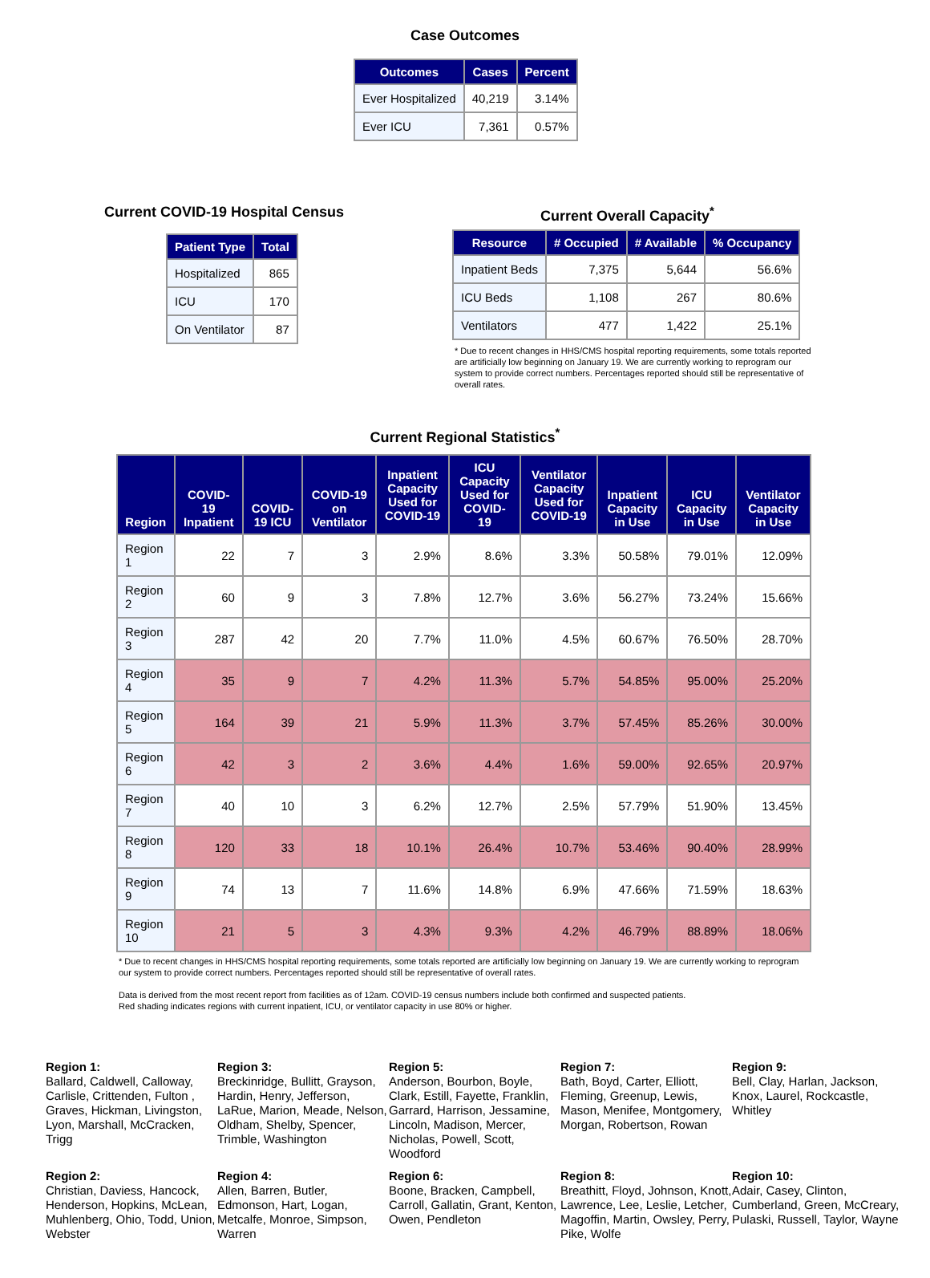Case Outcomes
| Outcomes | Cases | Percent |
| --- | --- | --- |
| Ever Hospitalized | 40,219 | 3.14% |
| Ever ICU | 7,361 | 0.57% |
Current COVID-19 Hospital Census
| Patient Type | Total |
| --- | --- |
| Hospitalized | 865 |
| ICU | 170 |
| On Ventilator | 87 |
Current Overall Capacity<sup>*</sup>
| Resource | # Occupied | # Available | % Occupancy |
| --- | --- | --- | --- |
| Inpatient Beds | 7,375 | 5,644 | 56.6% |
| ICU Beds | 1,108 | 267 | 80.6% |
| Ventilators | 477 | 1,422 | 25.1% |
* Due to recent changes in HHS/CMS hospital reporting requirements, some totals reported are artificially low beginning on January 19. We are currently working to reprogram our system to provide correct numbers. Percentages reported should still be representative of overall rates.
Current Regional Statistics<sup>*</sup>
| Region | COVID-19 Inpatient | COVID-19 ICU | COVID-19 on Ventilator | Inpatient Capacity Used for COVID-19 | ICU Capacity Used for COVID-19 | Ventilator Capacity Used for COVID-19 | Inpatient Capacity in Use | ICU Capacity in Use | Ventilator Capacity in Use |
| --- | --- | --- | --- | --- | --- | --- | --- | --- | --- |
| Region 1 | 22 | 7 | 3 | 2.9% | 8.6% | 3.3% | 50.58% | 79.01% | 12.09% |
| Region 2 | 60 | 9 | 3 | 7.8% | 12.7% | 3.6% | 56.27% | 73.24% | 15.66% |
| Region 3 | 287 | 42 | 20 | 7.7% | 11.0% | 4.5% | 60.67% | 76.50% | 28.70% |
| Region 4 | 35 | 9 | 7 | 4.2% | 11.3% | 5.7% | 54.85% | 95.00% | 25.20% |
| Region 5 | 164 | 39 | 21 | 5.9% | 11.3% | 3.7% | 57.45% | 85.26% | 30.00% |
| Region 6 | 42 | 3 | 2 | 3.6% | 4.4% | 1.6% | 59.00% | 92.65% | 20.97% |
| Region 7 | 40 | 10 | 3 | 6.2% | 12.7% | 2.5% | 57.79% | 51.90% | 13.45% |
| Region 8 | 120 | 33 | 18 | 10.1% | 26.4% | 10.7% | 53.46% | 90.40% | 28.99% |
| Region 9 | 74 | 13 | 7 | 11.6% | 14.8% | 6.9% | 47.66% | 71.59% | 18.63% |
| Region 10 | 21 | 5 | 3 | 4.3% | 9.3% | 4.2% | 46.79% | 88.89% | 18.06% |
* Due to recent changes in HHS/CMS hospital reporting requirements, some totals reported are artificially low beginning on January 19. We are currently working to reprogram our system to provide correct numbers. Percentages reported should still be representative of overall rates.
Data is derived from the most recent report from facilities as of 12am. COVID-19 census numbers include both confirmed and suspected patients.
Red shading indicates regions with current inpatient, ICU, or ventilator capacity in use 80% or higher.
Region 1:
Ballard, Caldwell, Calloway, Carlisle, Crittenden, Fulton , Graves, Hickman, Livingston, Lyon, Marshall, McCracken, Trigg
Region 3:
Breckinridge, Bullitt, Grayson, Hardin, Henry, Jefferson, LaRue, Marion, Meade, Nelson, Oldham, Shelby, Spencer, Trimble, Washington
Region 5:
Anderson, Bourbon, Boyle, Clark, Estill, Fayette, Franklin, Garrard, Harrison, Jessamine, Lincoln, Madison, Mercer, Nicholas, Powell, Scott, Woodford
Region 7:
Bath, Boyd, Carter, Elliott, Fleming, Greenup, Lewis, Mason, Menifee, Montgomery, Morgan, Robertson, Rowan
Region 9:
Bell, Clay, Harlan, Jackson, Knox, Laurel, Rockcastle, Whitley
Region 2:
Christian, Daviess, Hancock, Henderson, Hopkins, McLean, Muhlenberg, Ohio, Todd, Union, Webster
Region 4:
Allen, Barren, Butler, Edmonson, Hart, Logan, Metcalfe, Monroe, Simpson, Warren
Region 6:
Boone, Bracken, Campbell, Carroll, Gallatin, Grant, Kenton, Owen, Pendleton
Region 8:
Breathitt, Floyd, Johnson, Knott, Lawrence, Lee, Leslie, Letcher, Magoffin, Martin, Owsley, Perry, Pike, Wolfe
Region 10:
Adair, Casey, Clinton, Cumberland, Green, McCreary, Pulaski, Russell, Taylor, Wayne